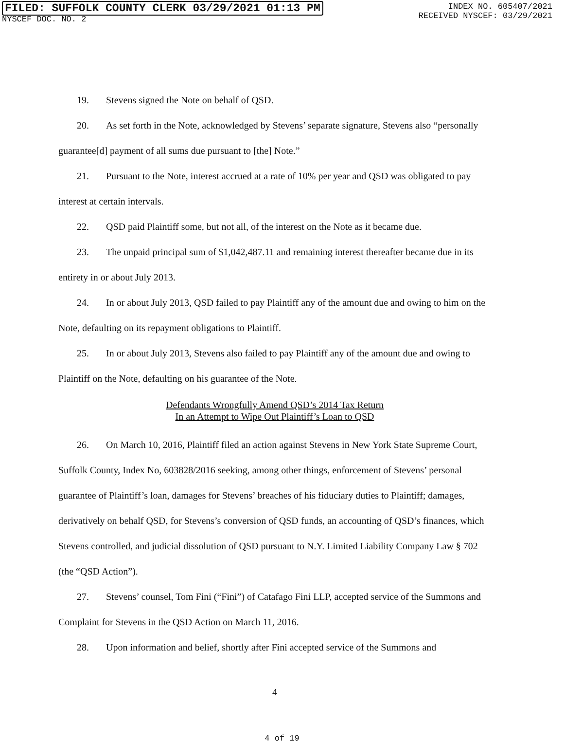FILED: SUFFOLK COUNTY CLERK 03/29/2021 01:13 PM
NYSCEF DOC. NO. 2
INDEX NO. 605407/2021
RECEIVED NYSCEF: 03/29/2021
19. Stevens signed the Note on behalf of QSD.
20. As set forth in the Note, acknowledged by Stevens’ separate signature, Stevens also “personally guarantee[d] payment of all sums due pursuant to [the] Note.”
21. Pursuant to the Note, interest accrued at a rate of 10% per year and QSD was obligated to pay interest at certain intervals.
22. QSD paid Plaintiff some, but not all, of the interest on the Note as it became due.
23. The unpaid principal sum of $1,042,487.11 and remaining interest thereafter became due in its entirety in or about July 2013.
24. In or about July 2013, QSD failed to pay Plaintiff any of the amount due and owing to him on the Note, defaulting on its repayment obligations to Plaintiff.
25. In or about July 2013, Stevens also failed to pay Plaintiff any of the amount due and owing to Plaintiff on the Note, defaulting on his guarantee of the Note.
Defendants Wrongfully Amend QSD’s 2014 Tax Return
In an Attempt to Wipe Out Plaintiff’s Loan to QSD
26. On March 10, 2016, Plaintiff filed an action against Stevens in New York State Supreme Court, Suffolk County, Index No, 603828/2016 seeking, among other things, enforcement of Stevens’ personal guarantee of Plaintiff’s loan, damages for Stevens’ breaches of his fiduciary duties to Plaintiff; damages, derivatively on behalf QSD, for Stevens’s conversion of QSD funds, an accounting of QSD’s finances, which Stevens controlled, and judicial dissolution of QSD pursuant to N.Y. Limited Liability Company Law § 702 (the “QSD Action”).
27. Stevens’ counsel, Tom Fini (“Fini”) of Catafago Fini LLP, accepted service of the Summons and Complaint for Stevens in the QSD Action on March 11, 2016.
28. Upon information and belief, shortly after Fini accepted service of the Summons and
4
4 of 19